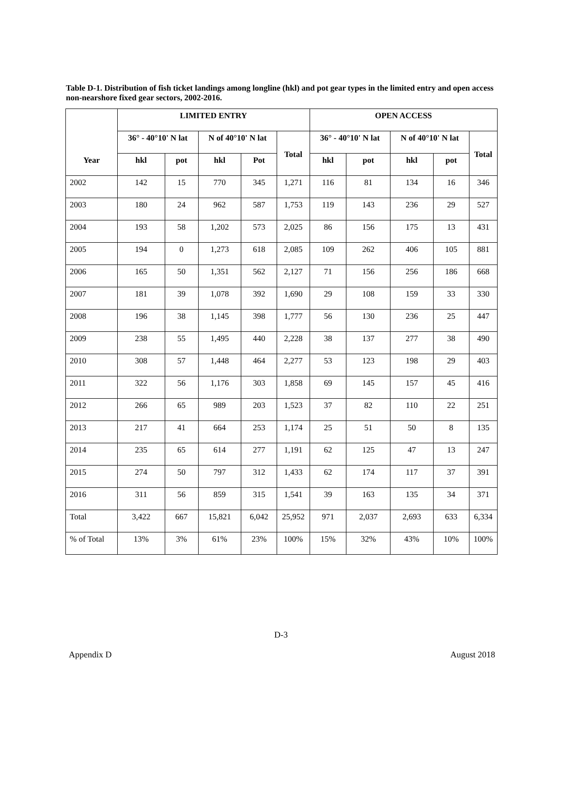Table D-1. Distribution of fish ticket landings among longline (hkl) and pot gear types in the limited entry and open access non-nearshore fixed gear sectors, 2002-2016.
| | LIMITED ENTRY | | | | | OPEN ACCESS | | | | |
| --- | --- | --- | --- | --- | --- | --- | --- | --- | --- | --- |
| | 36° - 40°10' N lat | | N of 40°10' N lat | | Total | 36° - 40°10' N lat | | N of 40°10' N lat | | Total |
| Year | hkl | pot | hkl | Pot | | hkl | pot | hkl | pot | |
| 2002 | 142 | 15 | 770 | 345 | 1,271 | 116 | 81 | 134 | 16 | 346 |
| 2003 | 180 | 24 | 962 | 587 | 1,753 | 119 | 143 | 236 | 29 | 527 |
| 2004 | 193 | 58 | 1,202 | 573 | 2,025 | 86 | 156 | 175 | 13 | 431 |
| 2005 | 194 | 0 | 1,273 | 618 | 2,085 | 109 | 262 | 406 | 105 | 881 |
| 2006 | 165 | 50 | 1,351 | 562 | 2,127 | 71 | 156 | 256 | 186 | 668 |
| 2007 | 181 | 39 | 1,078 | 392 | 1,690 | 29 | 108 | 159 | 33 | 330 |
| 2008 | 196 | 38 | 1,145 | 398 | 1,777 | 56 | 130 | 236 | 25 | 447 |
| 2009 | 238 | 55 | 1,495 | 440 | 2,228 | 38 | 137 | 277 | 38 | 490 |
| 2010 | 308 | 57 | 1,448 | 464 | 2,277 | 53 | 123 | 198 | 29 | 403 |
| 2011 | 322 | 56 | 1,176 | 303 | 1,858 | 69 | 145 | 157 | 45 | 416 |
| 2012 | 266 | 65 | 989 | 203 | 1,523 | 37 | 82 | 110 | 22 | 251 |
| 2013 | 217 | 41 | 664 | 253 | 1,174 | 25 | 51 | 50 | 8 | 135 |
| 2014 | 235 | 65 | 614 | 277 | 1,191 | 62 | 125 | 47 | 13 | 247 |
| 2015 | 274 | 50 | 797 | 312 | 1,433 | 62 | 174 | 117 | 37 | 391 |
| 2016 | 311 | 56 | 859 | 315 | 1,541 | 39 | 163 | 135 | 34 | 371 |
| Total | 3,422 | 667 | 15,821 | 6,042 | 25,952 | 971 | 2,037 | 2,693 | 633 | 6,334 |
| % of Total | 13% | 3% | 61% | 23% | 100% | 15% | 32% | 43% | 10% | 100% |
D-3
Appendix D August 2018